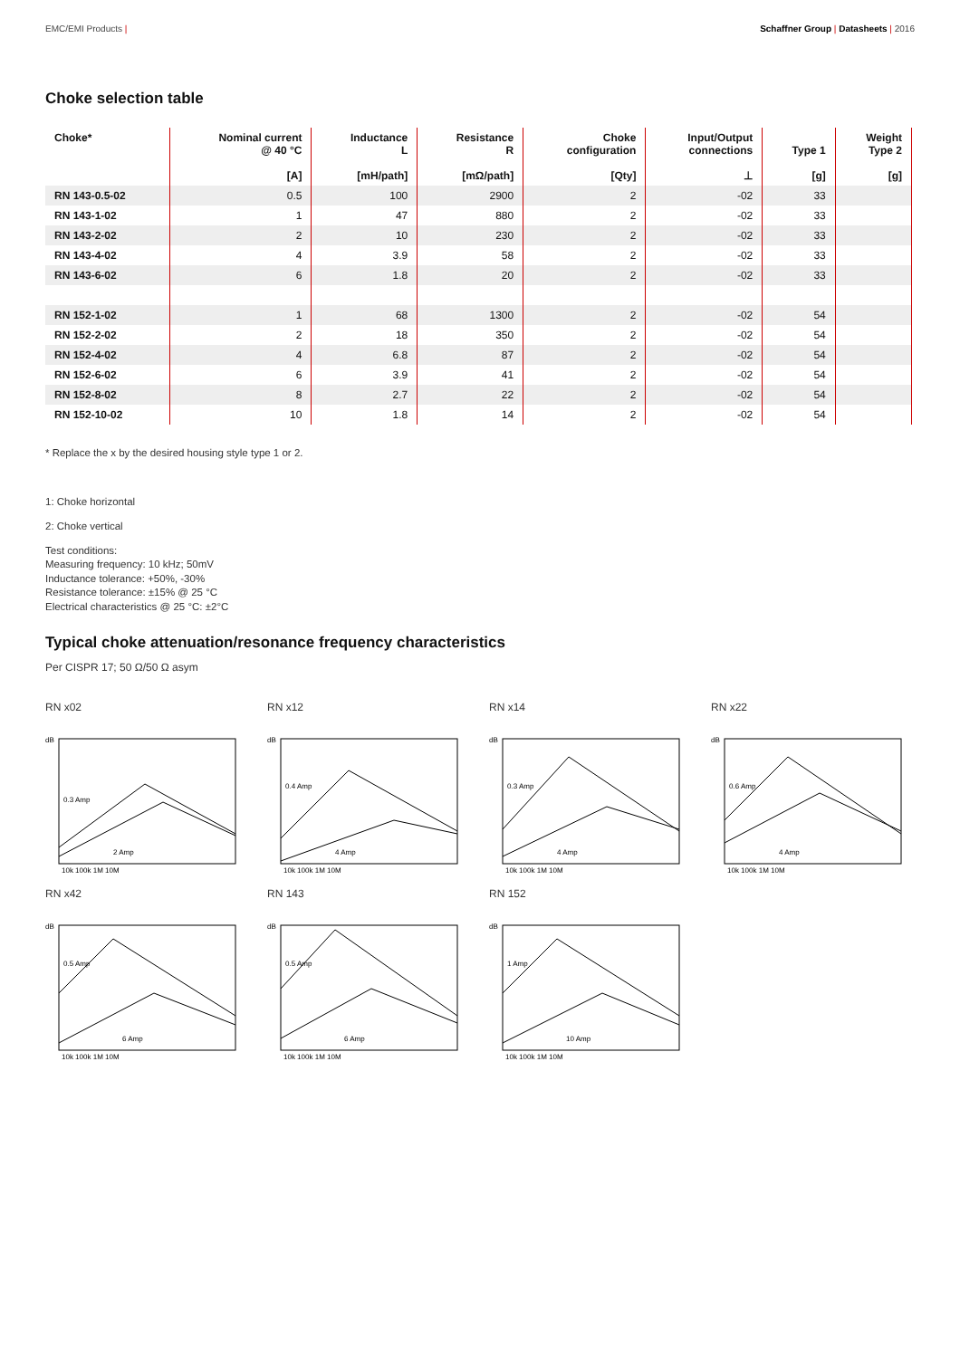EMC/EMI Products | Schaffner Group | Datasheets | 2016
Choke selection table
| Choke* | Nominal current @ 40 °C [A] | Inductance L [mH/path] | Resistance R [mΩ/path] | Choke configuration [Qty] | Input/Output connections ⊥ | Type 1 [g] | Weight Type 2 [g] |
| --- | --- | --- | --- | --- | --- | --- | --- |
| RN 143-0.5-02 | 0.5 | 100 | 2900 | 2 | -02 | 33 | |
| RN 143-1-02 | 1 | 47 | 880 | 2 | -02 | 33 | |
| RN 143-2-02 | 2 | 10 | 230 | 2 | -02 | 33 | |
| RN 143-4-02 | 4 | 3.9 | 58 | 2 | -02 | 33 | |
| RN 143-6-02 | 6 | 1.8 | 20 | 2 | -02 | 33 | |
| RN 152-1-02 | 1 | 68 | 1300 | 2 | -02 | 54 | |
| RN 152-2-02 | 2 | 18 | 350 | 2 | -02 | 54 | |
| RN 152-4-02 | 4 | 6.8 | 87 | 2 | -02 | 54 | |
| RN 152-6-02 | 6 | 3.9 | 41 | 2 | -02 | 54 | |
| RN 152-8-02 | 8 | 2.7 | 22 | 2 | -02 | 54 | |
| RN 152-10-02 | 10 | 1.8 | 14 | 2 | -02 | 54 | |
* Replace the x by the desired housing style type 1 or 2.
1: Choke horizontal
2: Choke vertical
Test conditions:
Measuring frequency: 10 kHz; 50mV
Inductance tolerance: +50%, -30%
Resistance tolerance: ±15% @ 25 °C
Electrical characteristics @ 25 °C: ±2°C
Typical choke attenuation/resonance frequency characteristics
Per CISPR 17; 50 Ω/50 Ω asym
RN x02
dB
10k 100k 1M 10M
0.3 Amp
2 Amp
RN x12
dB
10k 100k 1M 10M
0.4 Amp
4 Amp
RN x14
dB
10k 100k 1M 10M
0.3 Amp
4 Amp
RN x22
dB
10k 100k 1M 10M
0.6 Amp
4 Amp
RN x42
dB
10k 100k 1M 10M
0.5 Amp
6 Amp
RN 143
dB
10k 100k 1M 10M
0.5 Amp
6 Amp
RN 152
dB
10k 100k 1M 10M
1 Amp
10 Amp